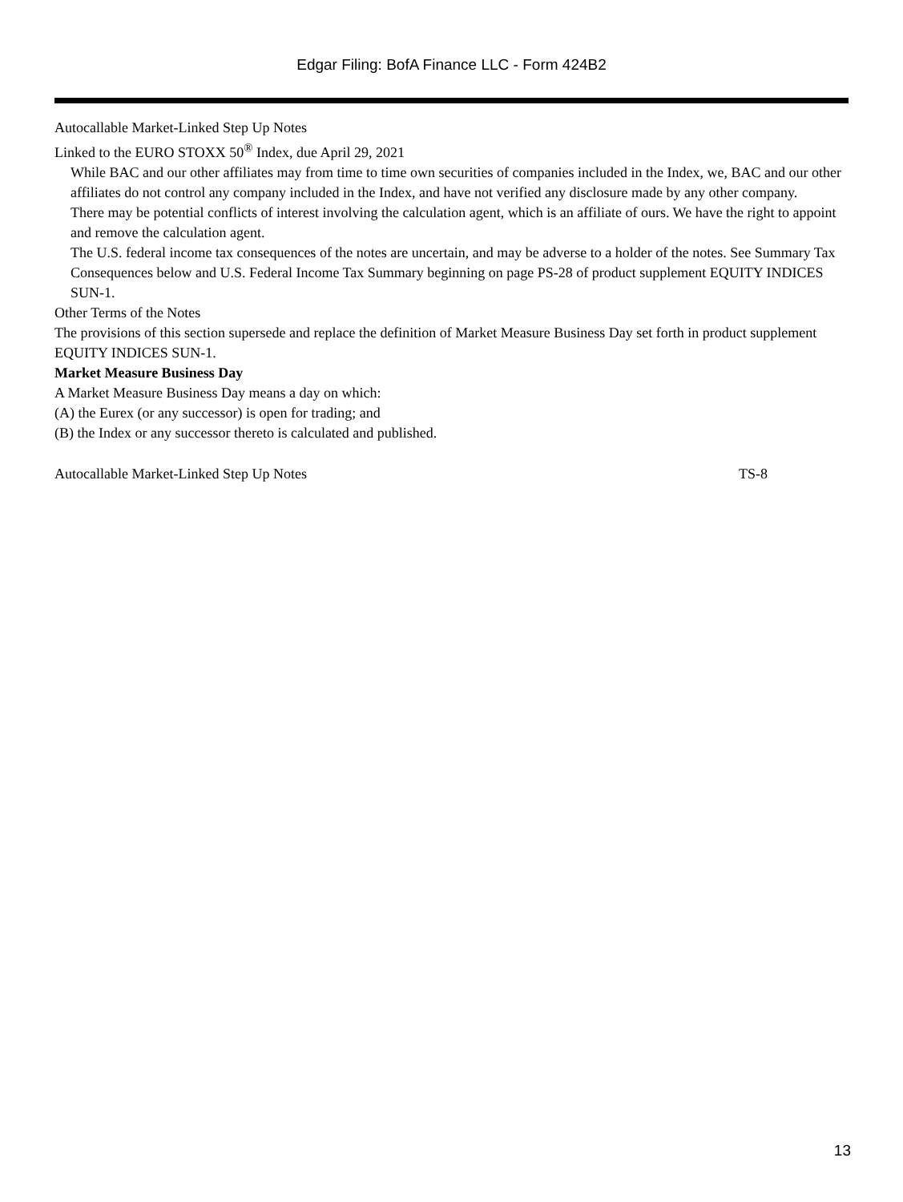Edgar Filing: BofA Finance LLC - Form 424B2
Autocallable Market-Linked Step Up Notes
Linked to the EURO STOXX 50<sup>®</sup> Index, due April 29, 2021
While BAC and our other affiliates may from time to time own securities of companies included in the Index, we, BAC and our other affiliates do not control any company included in the Index, and have not verified any disclosure made by any other company.
There may be potential conflicts of interest involving the calculation agent, which is an affiliate of ours. We have the right to appoint and remove the calculation agent.
The U.S. federal income tax consequences of the notes are uncertain, and may be adverse to a holder of the notes. See Summary Tax Consequences below and U.S. Federal Income Tax Summary beginning on page PS-28 of product supplement EQUITY INDICES SUN-1.
Other Terms of the Notes
The provisions of this section supersede and replace the definition of Market Measure Business Day set forth in product supplement EQUITY INDICES SUN-1.
Market Measure Business Day
A Market Measure Business Day means a day on which:
(A) the Eurex (or any successor) is open for trading; and
(B) the Index or any successor thereto is calculated and published.
Autocallable Market-Linked Step Up Notes TS-8
13